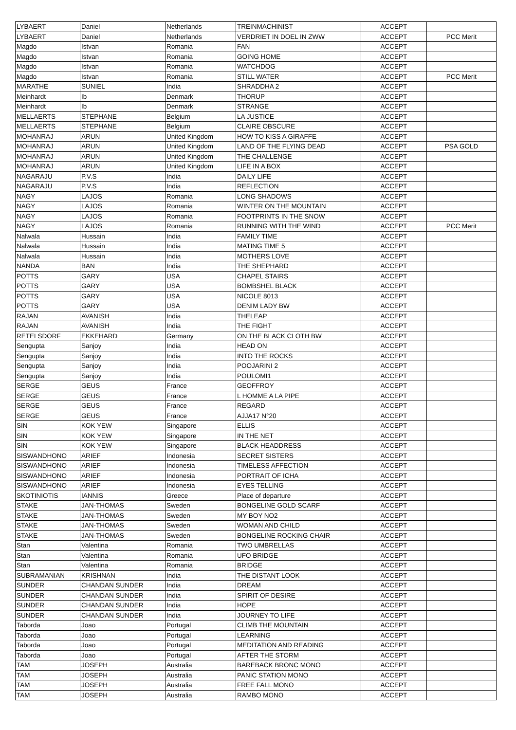| LYBAERT | Daniel | Netherlands | TREINMACHINIST | ACCEPT | |
| LYBAERT | Daniel | Netherlands | VERDRIET IN DOEL IN ZWW | ACCEPT | PCC Merit |
| Magdo | Istvan | Romania | FAN | ACCEPT | |
| Magdo | Istvan | Romania | GOING HOME | ACCEPT | |
| Magdo | Istvan | Romania | WATCHDOG | ACCEPT | |
| Magdo | Istvan | Romania | STILL WATER | ACCEPT | PCC Merit |
| MARATHE | SUNIEL | India | SHRADDHA 2 | ACCEPT | |
| Meinhardt | Ib | Denmark | THORUP | ACCEPT | |
| Meinhardt | Ib | Denmark | STRANGE | ACCEPT | |
| MELLAERTS | STEPHANE | Belgium | LA JUSTICE | ACCEPT | |
| MELLAERTS | STEPHANE | Belgium | CLAIRE OBSCURE | ACCEPT | |
| MOHANRAJ | ARUN | United Kingdom | HOW TO KISS A GIRAFFE | ACCEPT | |
| MOHANRAJ | ARUN | United Kingdom | LAND OF THE FLYING DEAD | ACCEPT | PSA GOLD |
| MOHANRAJ | ARUN | United Kingdom | THE CHALLENGE | ACCEPT | |
| MOHANRAJ | ARUN | United Kingdom | LIFE IN A BOX | ACCEPT | |
| NAGARAJU | P.V.S | India | DAILY LIFE | ACCEPT | |
| NAGARAJU | P.V.S | India | REFLECTION | ACCEPT | |
| NAGY | LAJOS | Romania | LONG SHADOWS | ACCEPT | |
| NAGY | LAJOS | Romania | WINTER ON THE MOUNTAIN | ACCEPT | |
| NAGY | LAJOS | Romania | FOOTPRINTS IN THE SNOW | ACCEPT | |
| NAGY | LAJOS | Romania | RUNNING WITH THE WIND | ACCEPT | PCC Merit |
| Nalwala | Hussain | India | FAMILY TIME | ACCEPT | |
| Nalwala | Hussain | India | MATING TIME 5 | ACCEPT | |
| Nalwala | Hussain | India | MOTHERS LOVE | ACCEPT | |
| NANDA | BAN | India | THE SHEPHARD | ACCEPT | |
| POTTS | GARY | USA | CHAPEL STAIRS | ACCEPT | |
| POTTS | GARY | USA | BOMBSHEL BLACK | ACCEPT | |
| POTTS | GARY | USA | NICOLE 8013 | ACCEPT | |
| POTTS | GARY | USA | DENIM LADY BW | ACCEPT | |
| RAJAN | AVANISH | India | THELEAP | ACCEPT | |
| RAJAN | AVANISH | India | THE FIGHT | ACCEPT | |
| RETELSDORF | EKKEHARD | Germany | ON THE BLACK CLOTH BW | ACCEPT | |
| Sengupta | Sanjoy | India | HEAD ON | ACCEPT | |
| Sengupta | Sanjoy | India | INTO THE ROCKS | ACCEPT | |
| Sengupta | Sanjoy | India | POOJARINI 2 | ACCEPT | |
| Sengupta | Sanjoy | India | POULOMI1 | ACCEPT | |
| SERGE | GEUS | France | GEOFFROY | ACCEPT | |
| SERGE | GEUS | France | L HOMME A LA PIPE | ACCEPT | |
| SERGE | GEUS | France | REGARD | ACCEPT | |
| SERGE | GEUS | France | AJJA17 N°20 | ACCEPT | |
| SIN | KOK YEW | Singapore | ELLIS | ACCEPT | |
| SIN | KOK YEW | Singapore | IN THE NET | ACCEPT | |
| SIN | KOK YEW | Singapore | BLACK HEADDRESS | ACCEPT | |
| SISWANDHONO | ARIEF | Indonesia | SECRET SISTERS | ACCEPT | |
| SISWANDHONO | ARIEF | Indonesia | TIMELESS AFFECTION | ACCEPT | |
| SISWANDHONO | ARIEF | Indonesia | PORTRAIT OF ICHA | ACCEPT | |
| SISWANDHONO | ARIEF | Indonesia | EYES TELLING | ACCEPT | |
| SKOTINIOTIS | IANNIS | Greece | Place of departure | ACCEPT | |
| STAKE | JAN-THOMAS | Sweden | BONGELINE GOLD SCARF | ACCEPT | |
| STAKE | JAN-THOMAS | Sweden | MY BOY NO2 | ACCEPT | |
| STAKE | JAN-THOMAS | Sweden | WOMAN AND CHILD | ACCEPT | |
| STAKE | JAN-THOMAS | Sweden | BONGELINE ROCKING CHAIR | ACCEPT | |
| Stan | Valentina | Romania | TWO UMBRELLAS | ACCEPT | |
| Stan | Valentina | Romania | UFO BRIDGE | ACCEPT | |
| Stan | Valentina | Romania | BRIDGE | ACCEPT | |
| SUBRAMANIAN | KRISHNAN | India | THE DISTANT LOOK | ACCEPT | |
| SUNDER | CHANDAN SUNDER | India | DREAM | ACCEPT | |
| SUNDER | CHANDAN SUNDER | India | SPIRIT OF DESIRE | ACCEPT | |
| SUNDER | CHANDAN SUNDER | India | HOPE | ACCEPT | |
| SUNDER | CHANDAN SUNDER | India | JOURNEY TO LIFE | ACCEPT | |
| Taborda | Joao | Portugal | CLIMB THE MOUNTAIN | ACCEPT | |
| Taborda | Joao | Portugal | LEARNING | ACCEPT | |
| Taborda | Joao | Portugal | MEDITATION AND READING | ACCEPT | |
| Taborda | Joao | Portugal | AFTER THE STORM | ACCEPT | |
| TAM | JOSEPH | Australia | BAREBACK BRONC MONO | ACCEPT | |
| TAM | JOSEPH | Australia | PANIC STATION MONO | ACCEPT | |
| TAM | JOSEPH | Australia | FREE FALL MONO | ACCEPT | |
| TAM | JOSEPH | Australia | RAMBO MONO | ACCEPT | |